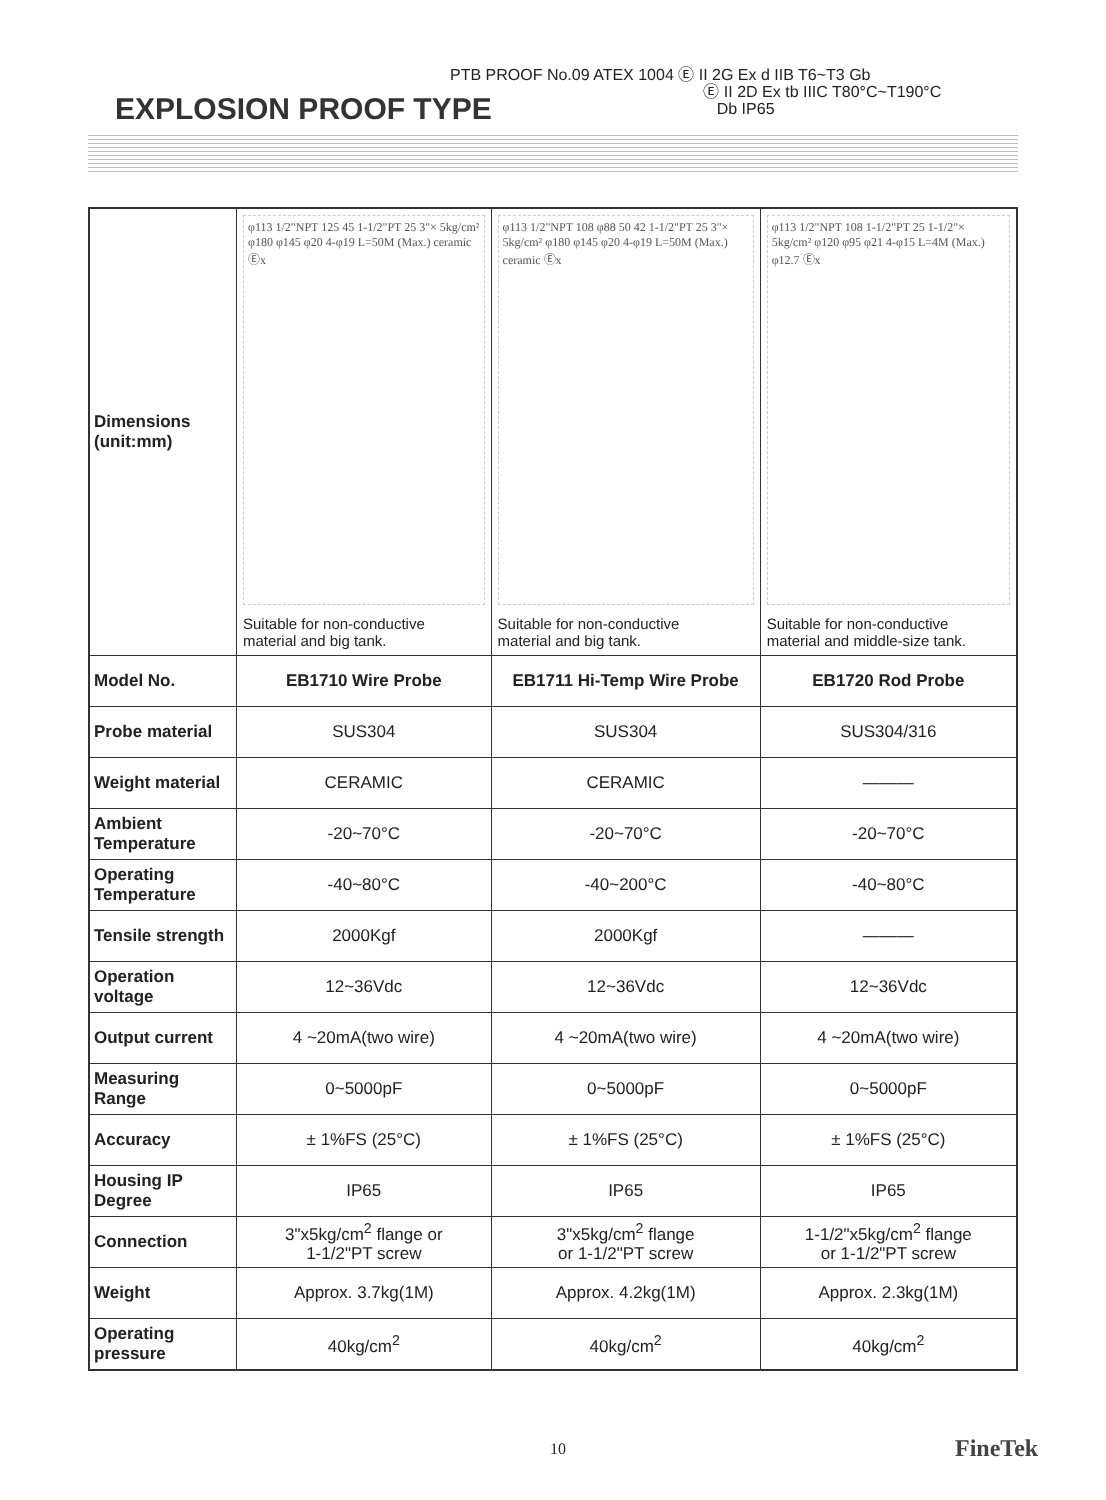PTB PROOF No.09 ATEX 1004 Ⓔ II 2G Ex d IIB T6~T3 Gb
Ⓔ II 2D Ex tb IIIC T80°C~T190°C
Db IP65
EXPLOSION PROOF TYPE
| Dimensions (unit:mm) | φ113 1/2"NPT 125 45 1-1/2"PT 25 3"× 5kg/cm² φ180 φ145 φ20 4-φ19 L=50M (Max.) ceramic Ⓔx Suitable for non-conductive material and big tank. | φ113 1/2"NPT 108 φ88 50 42 1-1/2"PT 25 3"× 5kg/cm² φ180 φ145 φ20 4-φ19 L=50M (Max.) ceramic Ⓔx Suitable for non-conductive material and big tank. | φ113 1/2"NPT 108 1-1/2"PT 25 1-1/2"× 5kg/cm² φ120 φ95 φ21 4-φ15 L=4M (Max.) φ12.7 Ⓔx Suitable for non-conductive material and middle-size tank. |
| Model No. | EB1710 Wire Probe | EB1711 Hi-Temp Wire Probe | EB1720 Rod Probe |
| Probe material | SUS304 | SUS304 | SUS304/316 |
| Weight material | CERAMIC | CERAMIC | ——— |
| Ambient Temperature | -20~70°C | -20~70°C | -20~70°C |
| Operating Temperature | -40~80°C | -40~200°C | -40~80°C |
| Tensile strength | 2000Kgf | 2000Kgf | ——— |
| Operation voltage | 12~36Vdc | 12~36Vdc | 12~36Vdc |
| Output current | 4 ~20mA(two wire) | 4 ~20mA(two wire) | 4 ~20mA(two wire) |
| Measuring Range | 0~5000pF | 0~5000pF | 0~5000pF |
| Accuracy | ± 1%FS (25°C) | ± 1%FS (25°C) | ± 1%FS (25°C) |
| Housing IP Degree | IP65 | IP65 | IP65 |
| Connection | 3"x5kg/cm<sup>2</sup> flange or 1-1/2"PT screw | 3"x5kg/cm<sup>2</sup> flange or 1-1/2"PT screw | 1-1/2"x5kg/cm<sup>2</sup> flange or 1-1/2"PT screw |
| Weight | Approx. 3.7kg(1M) | Approx. 4.2kg(1M) | Approx. 2.3kg(1M) |
| Operating pressure | 40kg/cm<sup>2</sup> | 40kg/cm<sup>2</sup> | 40kg/cm<sup>2</sup> |
10 FineTek